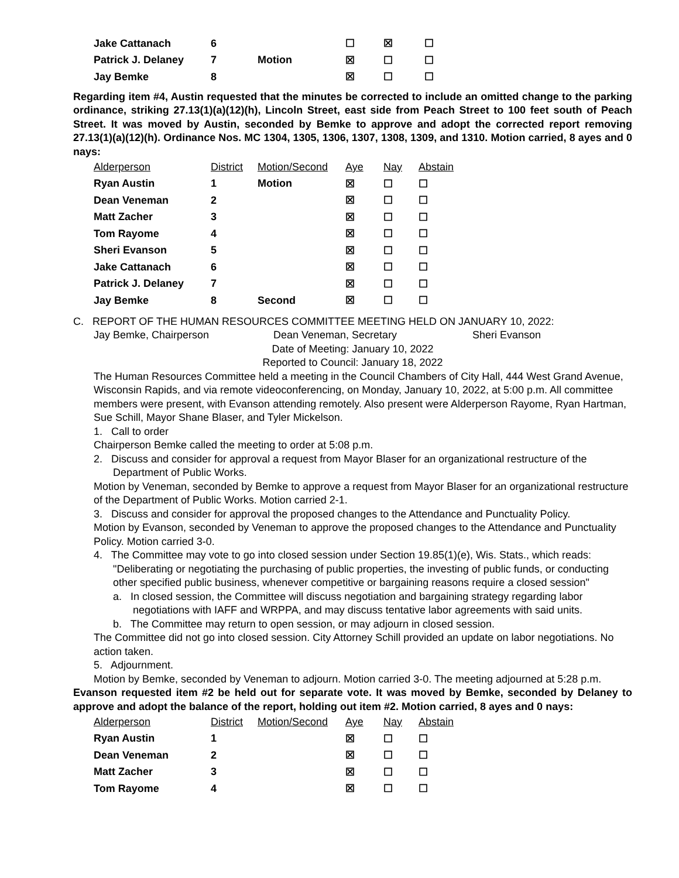| Jake Cattanach | 6 | | ☐ | ☒ | ☐ |
| Patrick J. Delaney | 7 | Motion | ☒ | ☐ | ☐ |
| Jay Bemke | 8 | | ☒ | ☐ | ☐ |
Regarding item #4, Austin requested that the minutes be corrected to include an omitted change to the parking ordinance, striking 27.13(1)(a)(12)(h), Lincoln Street, east side from Peach Street to 100 feet south of Peach Street. It was moved by Austin, seconded by Bemke to approve and adopt the corrected report removing 27.13(1)(a)(12)(h). Ordinance Nos. MC 1304, 1305, 1306, 1307, 1308, 1309, and 1310. Motion carried, 8 ayes and 0 nays:
| Alderperson | District | Motion/Second | Aye | Nay | Abstain |
| --- | --- | --- | --- | --- | --- |
| Ryan Austin | 1 | Motion | ☒ | ☐ | ☐ |
| Dean Veneman | 2 | | ☒ | ☐ | ☐ |
| Matt Zacher | 3 | | ☒ | ☐ | ☐ |
| Tom Rayome | 4 | | ☒ | ☐ | ☐ |
| Sheri Evanson | 5 | | ☒ | ☐ | ☐ |
| Jake Cattanach | 6 | | ☒ | ☐ | ☐ |
| Patrick J. Delaney | 7 | | ☒ | ☐ | ☐ |
| Jay Bemke | 8 | Second | ☒ | ☐ | ☐ |
C. REPORT OF THE HUMAN RESOURCES COMMITTEE MEETING HELD ON JANUARY 10, 2022:
Jay Bemke, Chairperson Dean Veneman, Secretary Sheri Evanson
Date of Meeting: January 10, 2022
Reported to Council: January 18, 2022
The Human Resources Committee held a meeting in the Council Chambers of City Hall, 444 West Grand Avenue, Wisconsin Rapids, and via remote videoconferencing, on Monday, January 10, 2022, at 5:00 p.m. All committee members were present, with Evanson attending remotely. Also present were Alderperson Rayome, Ryan Hartman, Sue Schill, Mayor Shane Blaser, and Tyler Mickelson.
1. Call to order
Chairperson Bemke called the meeting to order at 5:08 p.m.
2. Discuss and consider for approval a request from Mayor Blaser for an organizational restructure of the Department of Public Works.
Motion by Veneman, seconded by Bemke to approve a request from Mayor Blaser for an organizational restructure of the Department of Public Works. Motion carried 2-1.
3. Discuss and consider for approval the proposed changes to the Attendance and Punctuality Policy.
Motion by Evanson, seconded by Veneman to approve the proposed changes to the Attendance and Punctuality Policy. Motion carried 3-0.
4. The Committee may vote to go into closed session under Section 19.85(1)(e), Wis. Stats., which reads: "Deliberating or negotiating the purchasing of public properties, the investing of public funds, or conducting other specified public business, whenever competitive or bargaining reasons require a closed session"
a. In closed session, the Committee will discuss negotiation and bargaining strategy regarding labor negotiations with IAFF and WRPPA, and may discuss tentative labor agreements with said units.
b. The Committee may return to open session, or may adjourn in closed session.
The Committee did not go into closed session. City Attorney Schill provided an update on labor negotiations. No action taken.
5. Adjournment.
Motion by Bemke, seconded by Veneman to adjourn. Motion carried 3-0. The meeting adjourned at 5:28 p.m.
Evanson requested item #2 be held out for separate vote. It was moved by Bemke, seconded by Delaney to approve and adopt the balance of the report, holding out item #2. Motion carried, 8 ayes and 0 nays:
| Alderperson | District | Motion/Second | Aye | Nay | Abstain |
| --- | --- | --- | --- | --- | --- |
| Ryan Austin | 1 | | ☒ | ☐ | ☐ |
| Dean Veneman | 2 | | ☒ | ☐ | ☐ |
| Matt Zacher | 3 | | ☒ | ☐ | ☐ |
| Tom Rayome | 4 | | ☒ | ☐ | ☐ |